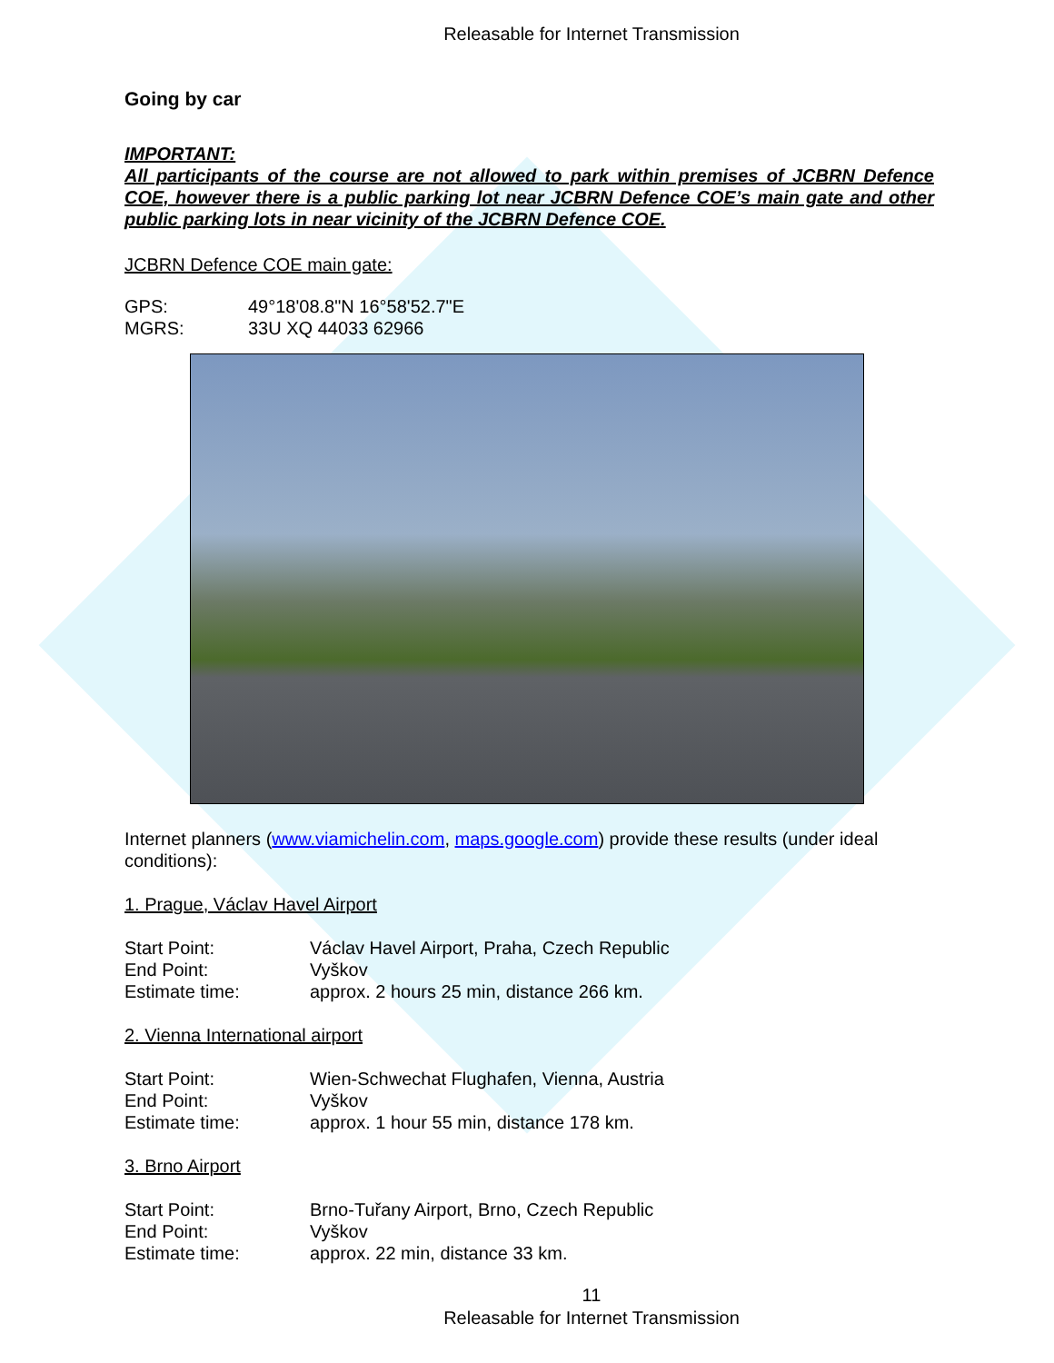Releasable for Internet Transmission
Going by car
IMPORTANT:
All participants of the course are not allowed to park within premises of JCBRN Defence COE, however there is a public parking lot near JCBRN Defence COE’s main gate and other public parking lots in near vicinity of the JCBRN Defence COE.
JCBRN Defence COE main gate:
GPS: 49°18'08.8"N 16°58'52.7"E
MGRS: 33U XQ 44033 62966
Internet planners (www.viamichelin.com, maps.google.com) provide these results (under ideal conditions):
1. Prague, Václav Havel Airport
Start Point: Václav Havel Airport, Praha, Czech Republic
End Point: Vyškov
Estimate time: approx. 2 hours 25 min, distance 266 km.
2. Vienna International airport
Start Point: Wien-Schwechat Flughafen, Vienna, Austria
End Point: Vyškov
Estimate time: approx. 1 hour 55 min, distance 178 km.
3. Brno Airport
Start Point: Brno-Tuřany Airport, Brno, Czech Republic
End Point: Vyškov
Estimate time: approx. 22 min, distance 33 km.
11
Releasable for Internet Transmission